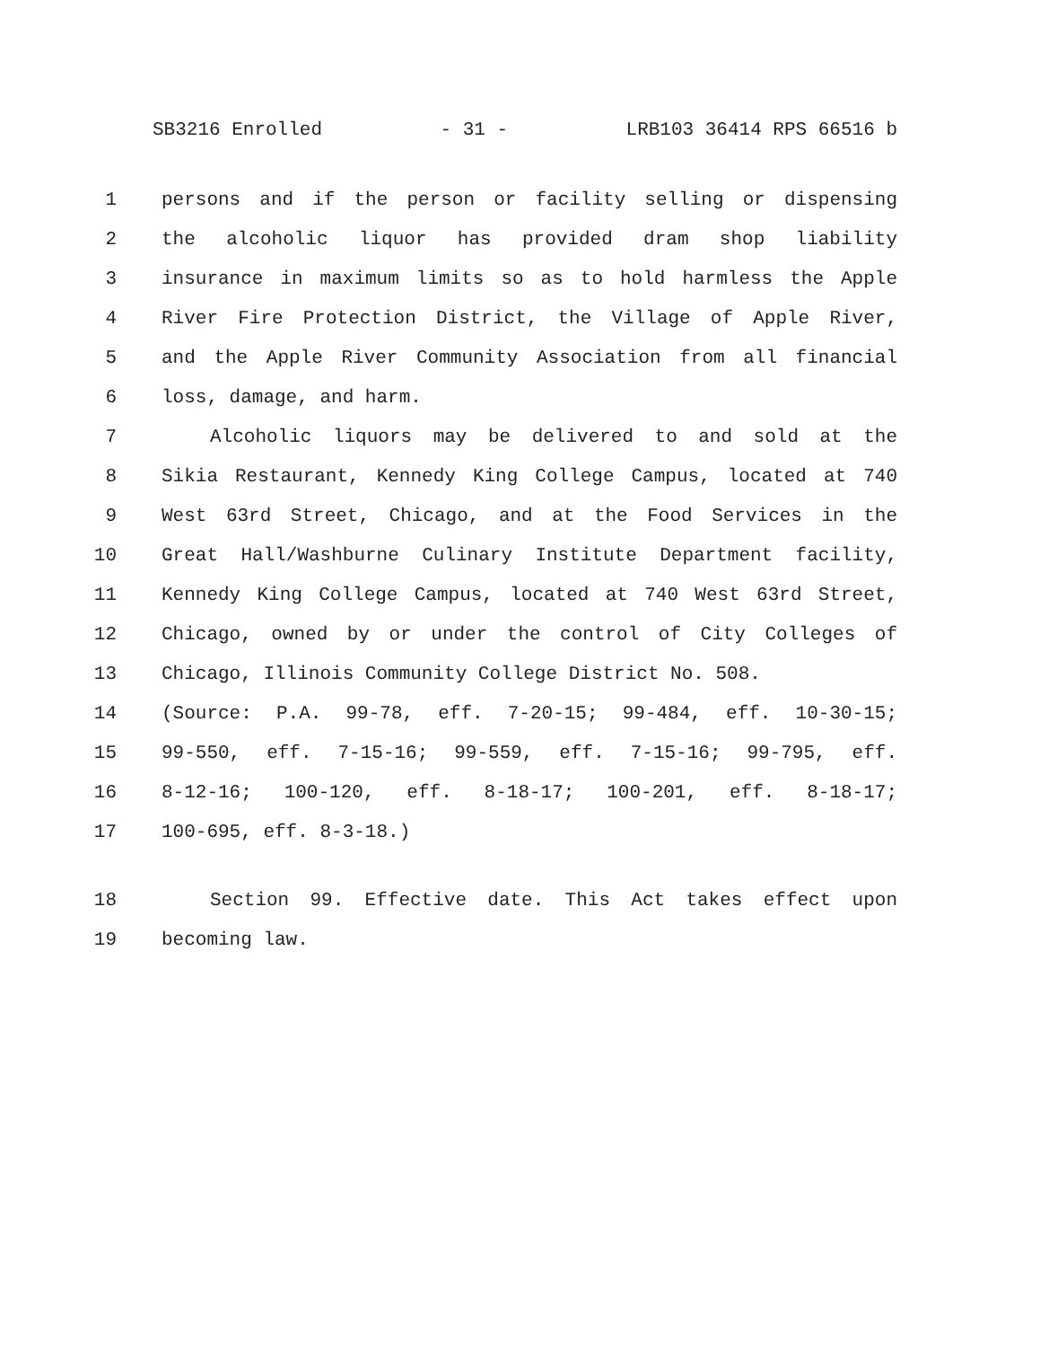SB3216 Enrolled - 31 - LRB103 36414 RPS 66516 b
1 persons and if the person or facility selling or dispensing
2 the alcoholic liquor has provided dram shop liability
3 insurance in maximum limits so as to hold harmless the Apple
4 River Fire Protection District, the Village of Apple River,
5 and the Apple River Community Association from all financial
6 loss, damage, and harm.
7 Alcoholic liquors may be delivered to and sold at the
8 Sikia Restaurant, Kennedy King College Campus, located at 740
9 West 63rd Street, Chicago, and at the Food Services in the
10 Great Hall/Washburne Culinary Institute Department facility,
11 Kennedy King College Campus, located at 740 West 63rd Street,
12 Chicago, owned by or under the control of City Colleges of
13 Chicago, Illinois Community College District No. 508.
14 (Source: P.A. 99-78, eff. 7-20-15; 99-484, eff. 10-30-15;
15 99-550, eff. 7-15-16; 99-559, eff. 7-15-16; 99-795, eff.
16 8-12-16; 100-120, eff. 8-18-17; 100-201, eff. 8-18-17;
17 100-695, eff. 8-3-18.)
18 Section 99. Effective date. This Act takes effect upon
19 becoming law.